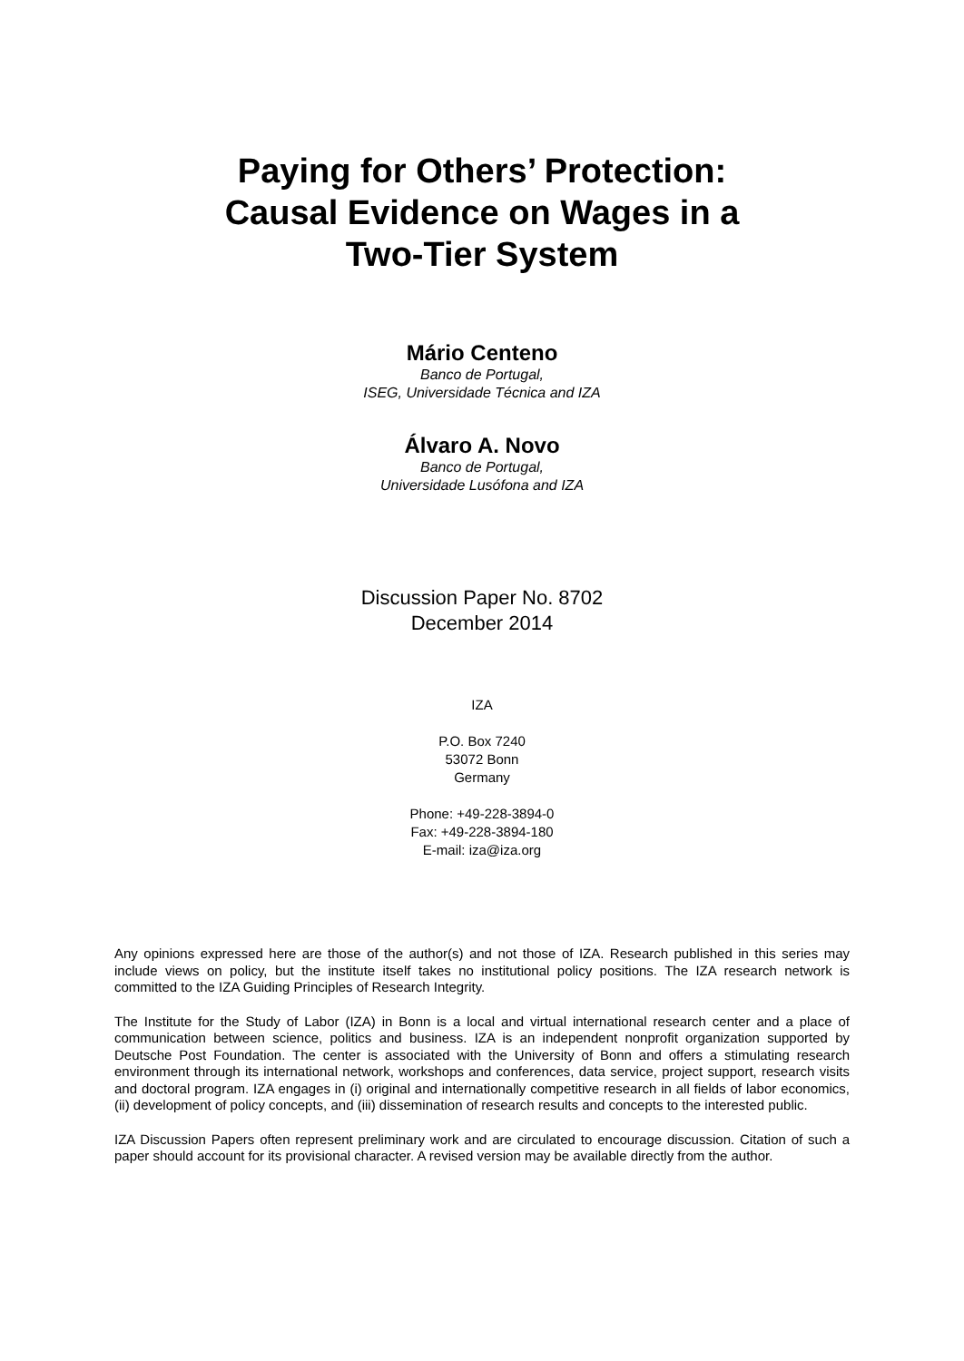Paying for Others’ Protection:
Causal Evidence on Wages in a
Two-Tier System
Mário Centeno
Banco de Portugal,
ISEG, Universidade Técnica and IZA
Álvaro A. Novo
Banco de Portugal,
Universidade Lusófona and IZA
Discussion Paper No. 8702
December 2014
IZA
P.O. Box 7240
53072 Bonn
Germany
Phone: +49-228-3894-0
Fax: +49-228-3894-180
E-mail: iza@iza.org
Any opinions expressed here are those of the author(s) and not those of IZA. Research published in this series may include views on policy, but the institute itself takes no institutional policy positions. The IZA research network is committed to the IZA Guiding Principles of Research Integrity.
The Institute for the Study of Labor (IZA) in Bonn is a local and virtual international research center and a place of communication between science, politics and business. IZA is an independent nonprofit organization supported by Deutsche Post Foundation. The center is associated with the University of Bonn and offers a stimulating research environment through its international network, workshops and conferences, data service, project support, research visits and doctoral program. IZA engages in (i) original and internationally competitive research in all fields of labor economics, (ii) development of policy concepts, and (iii) dissemination of research results and concepts to the interested public.
IZA Discussion Papers often represent preliminary work and are circulated to encourage discussion. Citation of such a paper should account for its provisional character. A revised version may be available directly from the author.